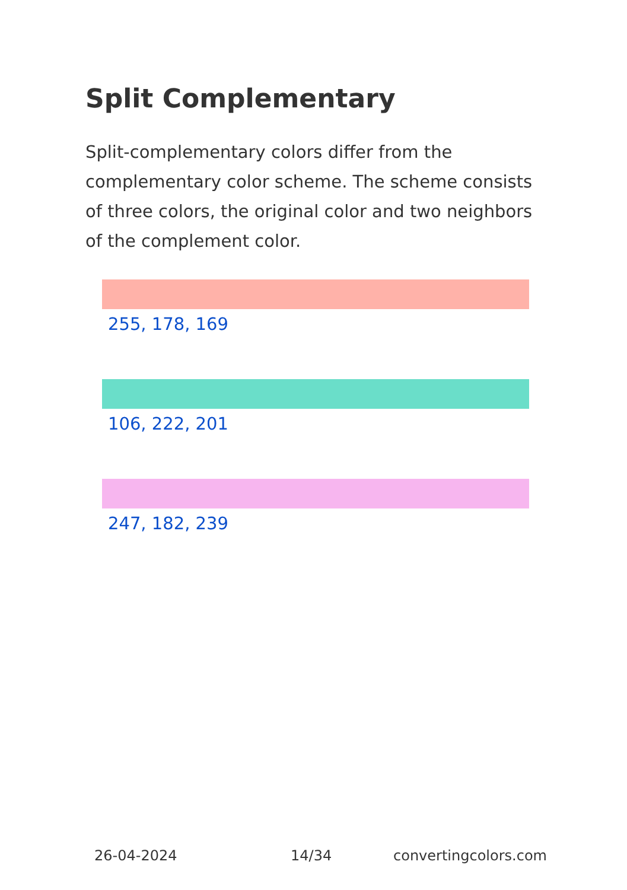Split Complementary
Split-complementary colors differ from the complementary color scheme. The scheme consists of three colors, the original color and two neighbors of the complement color.
255, 178, 169
106, 222, 201
247, 182, 239
26-04-2024 14/34 convertingcolors.com